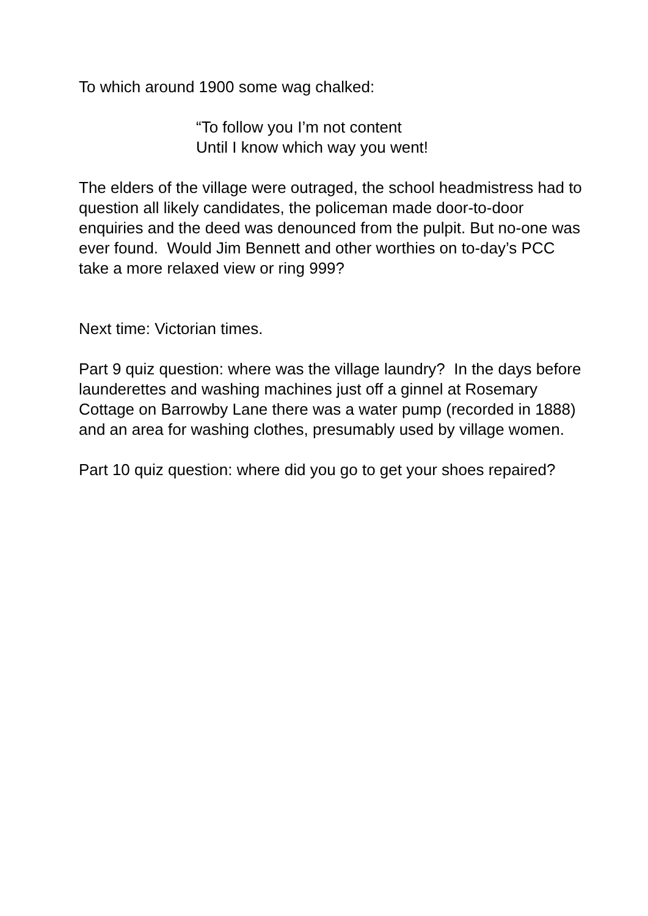To which around 1900 some wag chalked:
“To follow you I’m not content
Until I know which way you went!
The elders of the village were outraged, the school headmistress had to question all likely candidates, the policeman made door-to-door enquiries and the deed was denounced from the pulpit. But no-one was ever found. Would Jim Bennett and other worthies on to-day’s PCC take a more relaxed view or ring 999?
Next time: Victorian times.
Part 9 quiz question: where was the village laundry? In the days before launderettes and washing machines just off a ginnel at Rosemary Cottage on Barrowby Lane there was a water pump (recorded in 1888) and an area for washing clothes, presumably used by village women.
Part 10 quiz question: where did you go to get your shoes repaired?